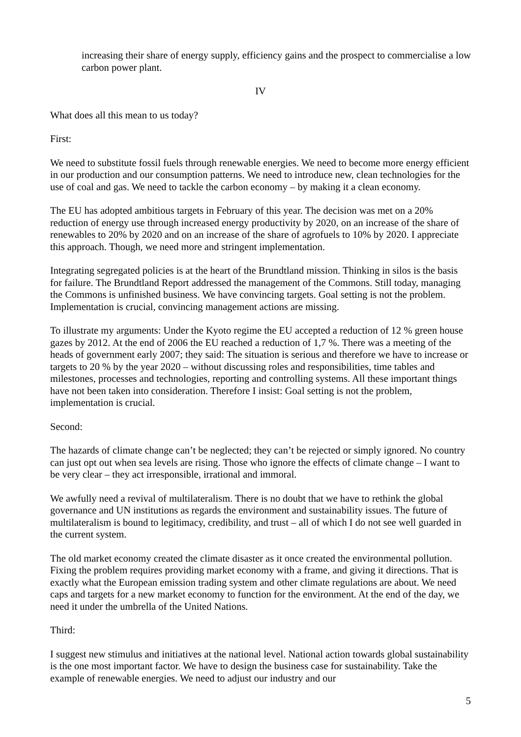increasing their share of energy supply, efficiency gains and the prospect to commercialise a low carbon power plant.
IV
What does all this mean to us today?
First:
We need to substitute fossil fuels through renewable energies. We need to become more energy efficient in our production and our consumption patterns. We need to introduce new, clean technologies for the use of coal and gas. We need to tackle the carbon economy – by making it a clean economy.
The EU has adopted ambitious targets in February of this year. The decision was met on a 20% reduction of energy use through increased energy productivity by 2020, on an increase of the share of renewables to 20% by 2020 and on an increase of the share of agrofuels to 10% by 2020. I appreciate this approach. Though, we need more and stringent implementation.
Integrating segregated policies is at the heart of the Brundtland mission. Thinking in silos is the basis for failure. The Brundtland Report addressed the management of the Commons. Still today, managing the Commons is unfinished business. We have convincing targets. Goal setting is not the problem. Implementation is crucial, convincing management actions are missing.
To illustrate my arguments: Under the Kyoto regime the EU accepted a reduction of 12 % green house gazes by 2012. At the end of 2006 the EU reached a reduction of 1,7 %. There was a meeting of the heads of government early 2007; they said: The situation is serious and therefore we have to increase or targets to 20 % by the year 2020 – without discussing roles and responsibilities, time tables and milestones, processes and technologies, reporting and controlling systems. All these important things have not been taken into consideration. Therefore I insist: Goal setting is not the problem, implementation is crucial.
Second:
The hazards of climate change can’t be neglected; they can’t be rejected or simply ignored. No country can just opt out when sea levels are rising. Those who ignore the effects of climate change – I want to be very clear – they act irresponsible, irrational and immoral.
We awfully need a revival of multilateralism. There is no doubt that we have to rethink the global governance and UN institutions as regards the environment and sustainability issues. The future of multilateralism is bound to legitimacy, credibility, and trust – all of which I do not see well guarded in the current system.
The old market economy created the climate disaster as it once created the environmental pollution. Fixing the problem requires providing market economy with a frame, and giving it directions. That is exactly what the European emission trading system and other climate regulations are about. We need caps and targets for a new market economy to function for the environment. At the end of the day, we need it under the umbrella of the United Nations.
Third:
I suggest new stimulus and initiatives at the national level. National action towards global sustainability is the one most important factor. We have to design the business case for sustainability. Take the example of renewable energies. We need to adjust our industry and our
5